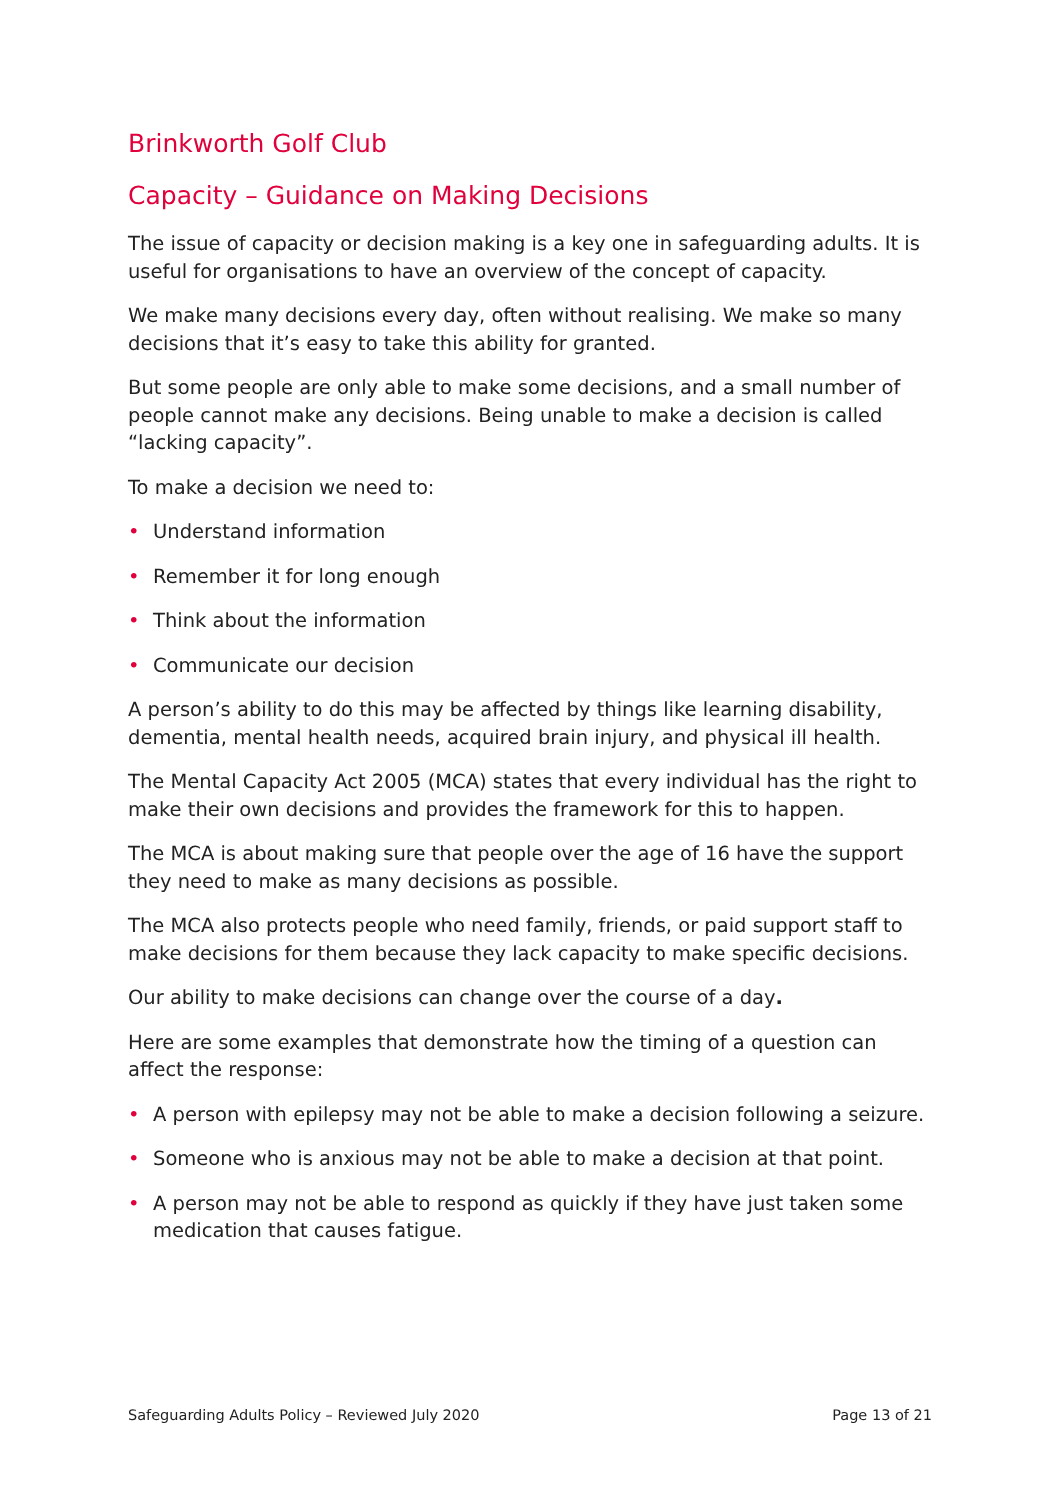Brinkworth Golf Club
Capacity – Guidance on Making Decisions
The issue of capacity or decision making is a key one in safeguarding adults. It is useful for organisations to have an overview of the concept of capacity.
We make many decisions every day, often without realising. We make so many decisions that it’s easy to take this ability for granted.
But some people are only able to make some decisions, and a small number of people cannot make any decisions. Being unable to make a decision is called “lacking capacity”.
To make a decision we need to:
• Understand information
• Remember it for long enough
• Think about the information
• Communicate our decision
A person’s ability to do this may be affected by things like learning disability, dementia, mental health needs, acquired brain injury, and physical ill health.
The Mental Capacity Act 2005 (MCA) states that every individual has the right to make their own decisions and provides the framework for this to happen.
The MCA is about making sure that people over the age of 16 have the support they need to make as many decisions as possible.
The MCA also protects people who need family, friends, or paid support staff to make decisions for them because they lack capacity to make specific decisions.
Our ability to make decisions can change over the course of a day.
Here are some examples that demonstrate how the timing of a question can affect the response:
• A person with epilepsy may not be able to make a decision following a seizure.
• Someone who is anxious may not be able to make a decision at that point.
• A person may not be able to respond as quickly if they have just taken some medication that causes fatigue.
Safeguarding Adults Policy – Reviewed July 2020 Page 13 of 21